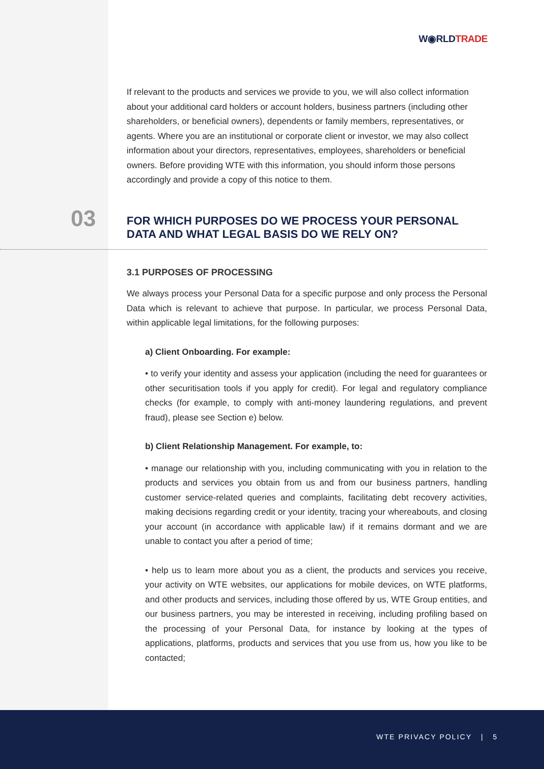W◉RLDTRADE
If relevant to the products and services we provide to you, we will also collect information about your additional card holders or account holders, business partners (including other shareholders, or beneficial owners), dependents or family members, representatives, or agents. Where you are an institutional or corporate client or investor, we may also collect information about your directors, representatives, employees, shareholders or beneficial owners. Before providing WTE with this information, you should inform those persons accordingly and provide a copy of this notice to them.
03
FOR WHICH PURPOSES DO WE PROCESS YOUR PERSONAL DATA AND WHAT LEGAL BASIS DO WE RELY ON?
3.1 PURPOSES OF PROCESSING
We always process your Personal Data for a specific purpose and only process the Personal Data which is relevant to achieve that purpose. In particular, we process Personal Data, within applicable legal limitations, for the following purposes:
a) Client Onboarding. For example:
• to verify your identity and assess your application (including the need for guarantees or other securitisation tools if you apply for credit). For legal and regulatory compliance checks (for example, to comply with anti-money laundering regulations, and prevent fraud), please see Section e) below.
b) Client Relationship Management. For example, to:
• manage our relationship with you, including communicating with you in relation to the products and services you obtain from us and from our business partners, handling customer service-related queries and complaints, facilitating debt recovery activities, making decisions regarding credit or your identity, tracing your whereabouts, and closing your account (in accordance with applicable law) if it remains dormant and we are unable to contact you after a period of time;
• help us to learn more about you as a client, the products and services you receive, your activity on WTE websites, our applications for mobile devices, on WTE platforms, and other products and services, including those offered by us, WTE Group entities, and our business partners, you may be interested in receiving, including profiling based on the processing of your Personal Data, for instance by looking at the types of applications, platforms, products and services that you use from us, how you like to be contacted;
WTE PRIVACY POLICY | 5